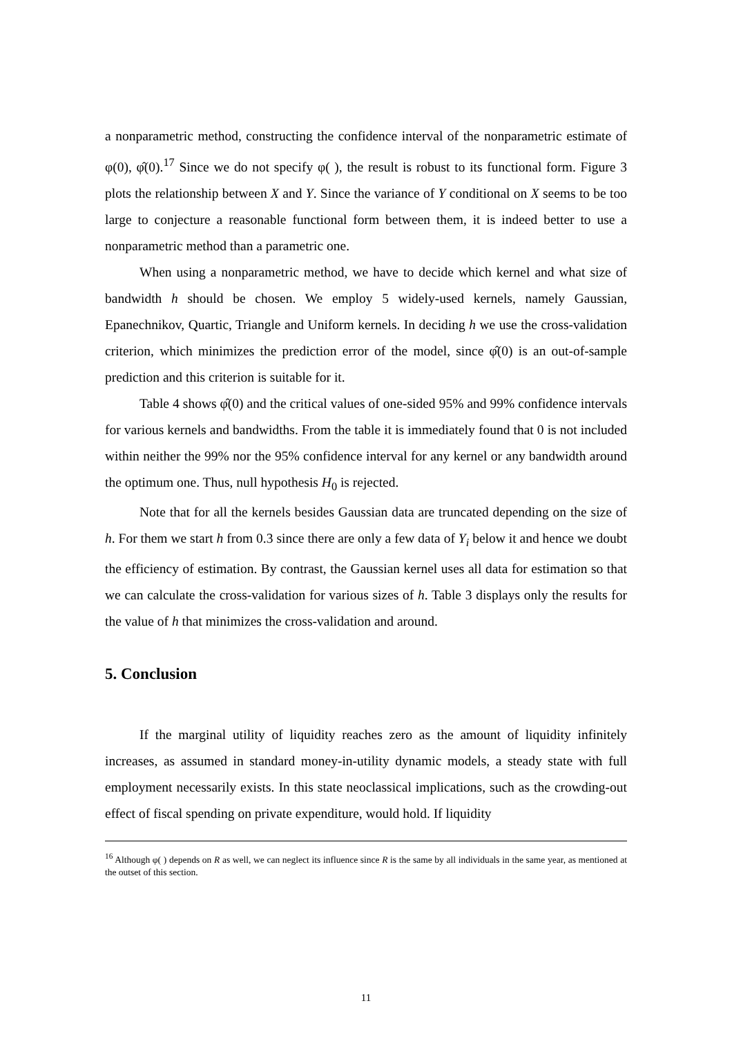a nonparametric method, constructing the confidence interval of the nonparametric estimate of φ(0), φ̂(0).<sup>17</sup> Since we do not specify φ( ), the result is robust to its functional form. Figure 3 plots the relationship between X and Y. Since the variance of Y conditional on X seems to be too large to conjecture a reasonable functional form between them, it is indeed better to use a nonparametric method than a parametric one.
When using a nonparametric method, we have to decide which kernel and what size of bandwidth h should be chosen. We employ 5 widely-used kernels, namely Gaussian, Epanechnikov, Quartic, Triangle and Uniform kernels. In deciding h we use the cross-validation criterion, which minimizes the prediction error of the model, since φ̂(0) is an out-of-sample prediction and this criterion is suitable for it.
Table 4 shows φ̂(0) and the critical values of one-sided 95% and 99% confidence intervals for various kernels and bandwidths. From the table it is immediately found that 0 is not included within neither the 99% nor the 95% confidence interval for any kernel or any bandwidth around the optimum one. Thus, null hypothesis H<sub>0</sub> is rejected.
Note that for all the kernels besides Gaussian data are truncated depending on the size of h. For them we start h from 0.3 since there are only a few data of Y<sub>i</sub> below it and hence we doubt the efficiency of estimation. By contrast, the Gaussian kernel uses all data for estimation so that we can calculate the cross-validation for various sizes of h. Table 3 displays only the results for the value of h that minimizes the cross-validation and around.
5. Conclusion
If the marginal utility of liquidity reaches zero as the amount of liquidity infinitely increases, as assumed in standard money-in-utility dynamic models, a steady state with full employment necessarily exists. In this state neoclassical implications, such as the crowding-out effect of fiscal spending on private expenditure, would hold. If liquidity
<sup>16</sup> Although φ( ) depends on R as well, we can neglect its influence since R is the same by all individuals in the same year, as mentioned at the outset of this section.
11